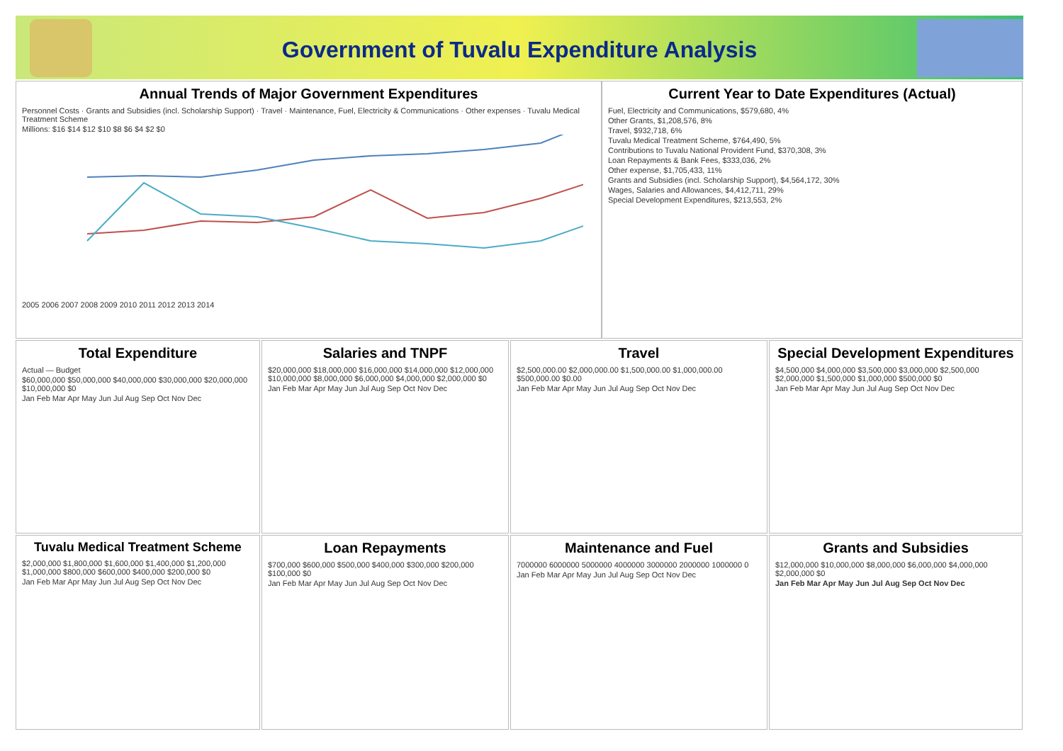Government of Tuvalu Expenditure Analysis
Annual Trends of Major Government Expenditures
Personnel Costs · Grants and Subsidies (incl. Scholarship Support) · Travel · Maintenance, Fuel, Electricity & Communications · Other expenses · Tuvalu Medical Treatment Scheme
Millions: $16 $14 $12 $10 $8 $6 $4 $2 $0
2005 2006 2007 2008 2009 2010 2011 2012 2013 2014
Current Year to Date Expenditures (Actual)
Fuel, Electricity and Communications, $579,680, 4%
Other Grants, $1,208,576, 8%
Travel, $932,718, 6%
Tuvalu Medical Treatment Scheme, $764,490, 5%
Contributions to Tuvalu National Provident Fund, $370,308, 3%
Loan Repayments & Bank Fees, $333,036, 2%
Other expense, $1,705,433, 11%
Grants and Subsidies (incl. Scholarship Support), $4,564,172, 30%
Wages, Salaries and Allowances, $4,412,711, 29%
Special Development Expenditures, $213,553, 2%
Total Expenditure
Actual — Budget
$60,000,000 $50,000,000 $40,000,000 $30,000,000 $20,000,000 $10,000,000 $0
Jan Feb Mar Apr May Jun Jul Aug Sep Oct Nov Dec
Salaries and TNPF
$20,000,000 $18,000,000 $16,000,000 $14,000,000 $12,000,000 $10,000,000 $8,000,000 $6,000,000 $4,000,000 $2,000,000 $0
Jan Feb Mar Apr May Jun Jul Aug Sep Oct Nov Dec
Travel
$2,500,000.00 $2,000,000.00 $1,500,000.00 $1,000,000.00 $500,000.00 $0.00
Jan Feb Mar Apr May Jun Jul Aug Sep Oct Nov Dec
Special Development Expenditures
$4,500,000 $4,000,000 $3,500,000 $3,000,000 $2,500,000 $2,000,000 $1,500,000 $1,000,000 $500,000 $0
Jan Feb Mar Apr May Jun Jul Aug Sep Oct Nov Dec
Tuvalu Medical Treatment Scheme
$2,000,000 $1,800,000 $1,600,000 $1,400,000 $1,200,000 $1,000,000 $800,000 $600,000 $400,000 $200,000 $0
Jan Feb Mar Apr May Jun Jul Aug Sep Oct Nov Dec
Loan Repayments
$700,000 $600,000 $500,000 $400,000 $300,000 $200,000 $100,000 $0
Jan Feb Mar Apr May Jun Jul Aug Sep Oct Nov Dec
Maintenance and Fuel
7000000 6000000 5000000 4000000 3000000 2000000 1000000 0
Jan Feb Mar Apr May Jun Jul Aug Sep Oct Nov Dec
Grants and Subsidies
$12,000,000 $10,000,000 $8,000,000 $6,000,000 $4,000,000 $2,000,000 $0
Jan Feb Mar Apr May Jun Jul Aug Sep Oct Nov Dec